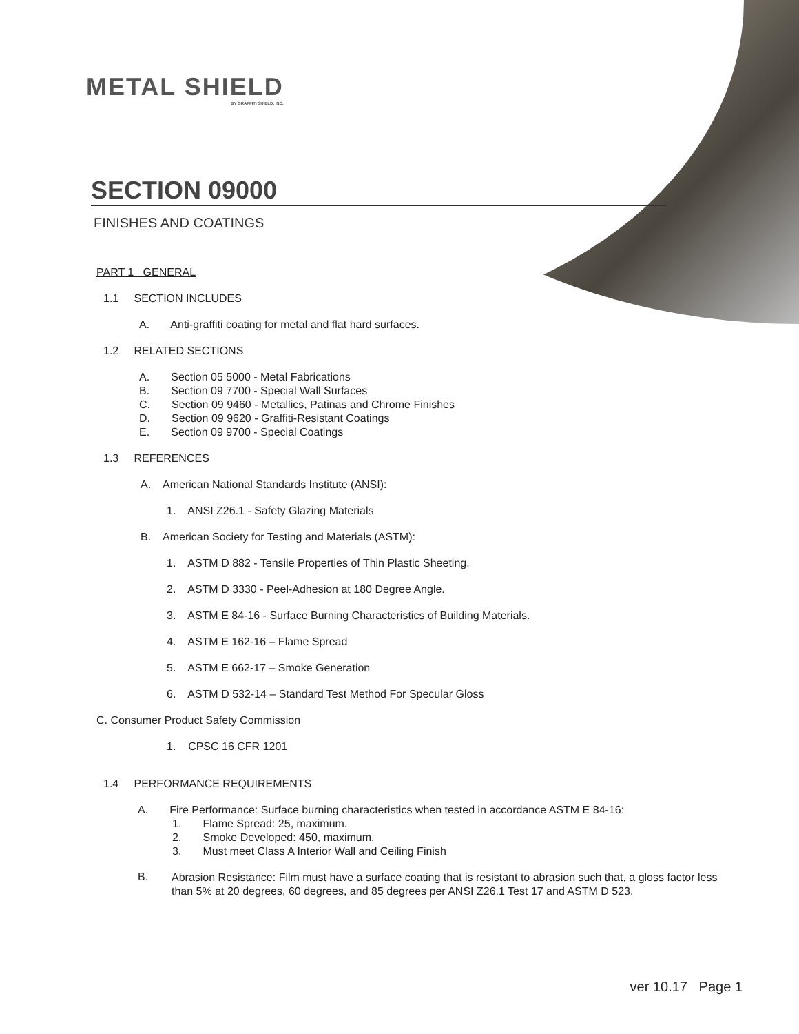METAL SHIELD
BY GRAFFITI SHIELD, INC.
SECTION 09000
FINISHES AND COATINGS
PART 1 GENERAL
1.1 SECTION INCLUDES
A. Anti-graffiti coating for metal and flat hard surfaces.
1.2 RELATED SECTIONS
A. Section 05 5000 - Metal Fabrications
B. Section 09 7700 - Special Wall Surfaces
C. Section 09 9460 - Metallics, Patinas and Chrome Finishes
D. Section 09 9620 - Graffiti-Resistant Coatings
E. Section 09 9700 - Special Coatings
1.3 REFERENCES
A. American National Standards Institute (ANSI):
1. ANSI Z26.1 - Safety Glazing Materials
B. American Society for Testing and Materials (ASTM):
1. ASTM D 882 - Tensile Properties of Thin Plastic Sheeting.
2. ASTM D 3330 - Peel-Adhesion at 180 Degree Angle.
3. ASTM E 84-16 - Surface Burning Characteristics of Building Materials.
4. ASTM E 162-16 – Flame Spread
5. ASTM E 662-17 – Smoke Generation
6. ASTM D 532-14 – Standard Test Method For Specular Gloss
C. Consumer Product Safety Commission
1. CPSC 16 CFR 1201
1.4 PERFORMANCE REQUIREMENTS
A. Fire Performance: Surface burning characteristics when tested in accordance ASTM E 84-16:
1. Flame Spread: 25, maximum.
2. Smoke Developed: 450, maximum.
3. Must meet Class A Interior Wall and Ceiling Finish
B.
Abrasion Resistance: Film must have a surface coating that is resistant to abrasion such that, a gloss factor less than 5% at 20 degrees, 60 degrees, and 85 degrees per ANSI Z26.1 Test 17 and ASTM D 523.
ver 10.17 Page 1